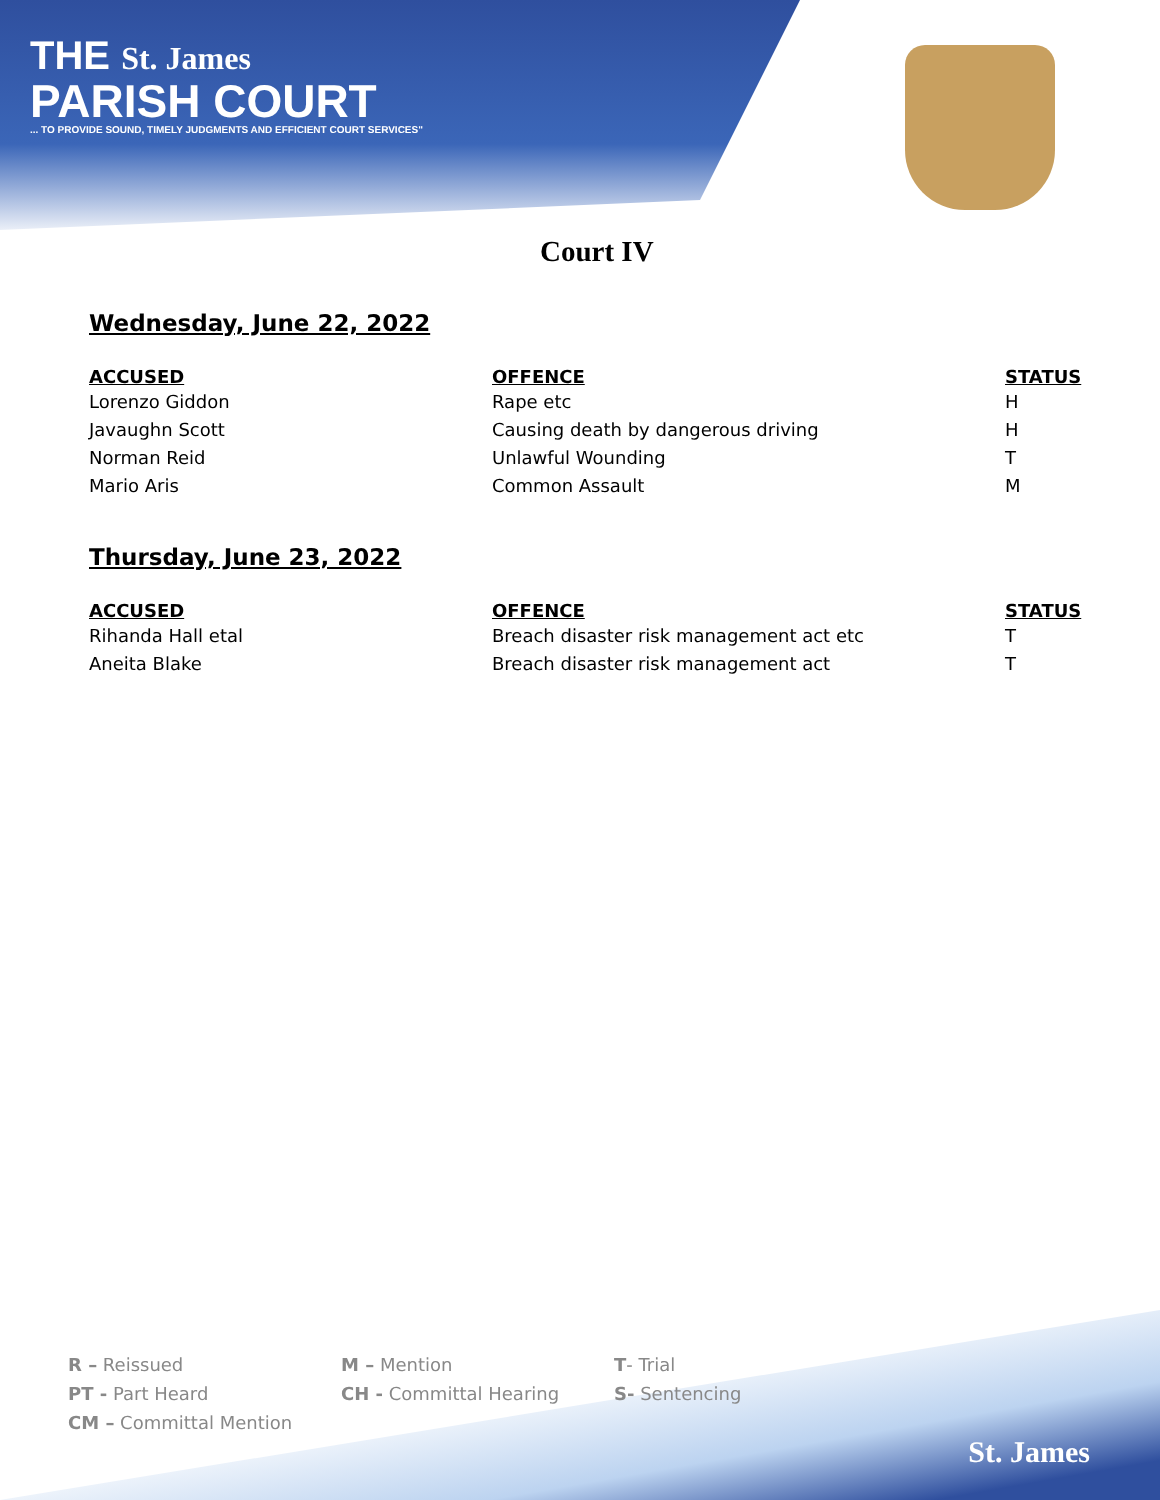THE St. James
PARISH COURT
... TO PROVIDE SOUND, TIMELY JUDGMENTS AND EFFICIENT COURT SERVICES"
Court IV
Wednesday, June 22, 2022
| ACCUSED | OFFENCE | STATUS |
| --- | --- | --- |
| Lorenzo Giddon | Rape etc | H |
| Javaughn Scott | Causing death by dangerous driving | H |
| Norman Reid | Unlawful Wounding | T |
| Mario Aris | Common Assault | M |
Thursday, June 23, 2022
| ACCUSED | OFFENCE | STATUS |
| --- | --- | --- |
| Rihanda Hall etal | Breach disaster risk management act etc | T |
| Aneita Blake | Breach disaster risk management act | T |
R – Reissued
PT - Part Heard
CM – Committal Mention
M – Mention
CH - Committal Hearing
T- Trial
S- Sentencing
St. James